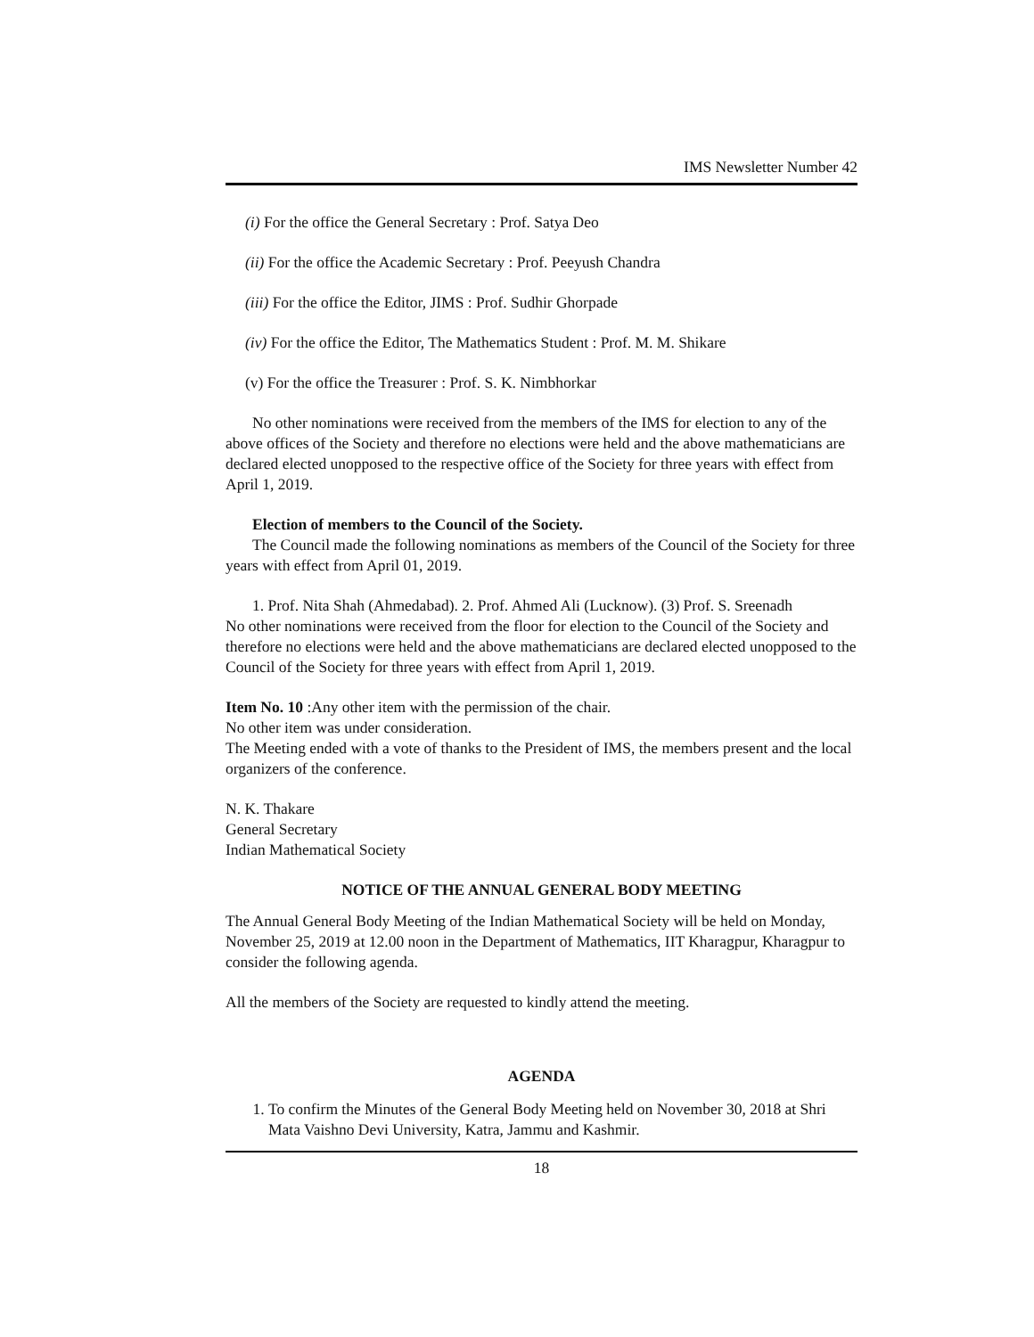IMS Newsletter Number 42
(i) For the office the General Secretary : Prof. Satya Deo
(ii) For the office the Academic Secretary : Prof. Peeyush Chandra
(iii) For the office the Editor, JIMS : Prof. Sudhir Ghorpade
(iv) For the office the Editor, The Mathematics Student : Prof. M. M. Shikare
(v) For the office the Treasurer : Prof. S. K. Nimbhorkar
No other nominations were received from the members of the IMS for election to any of the above offices of the Society and therefore no elections were held and the above mathematicians are declared elected unopposed to the respective office of the Society for three years with effect from April 1, 2019.
Election of members to the Council of the Society.
The Council made the following nominations as members of the Council of the Society for three years with effect from April 01, 2019.
1. Prof. Nita Shah (Ahmedabad). 2. Prof. Ahmed Ali (Lucknow). (3) Prof. S. Sreenadh
No other nominations were received from the floor for election to the Council of the Society and therefore no elections were held and the above mathematicians are declared elected unopposed to the Council of the Society for three years with effect from April 1, 2019.
Item No. 10 :Any other item with the permission of the chair.
No other item was under consideration.
The Meeting ended with a vote of thanks to the President of IMS, the members present and the local organizers of the conference.
N. K. Thakare
General Secretary
Indian Mathematical Society
NOTICE OF THE ANNUAL GENERAL BODY MEETING
The Annual General Body Meeting of the Indian Mathematical Society will be held on Monday, November 25, 2019 at 12.00 noon in the Department of Mathematics, IIT Kharagpur, Kharagpur to consider the following agenda.
All the members of the Society are requested to kindly attend the meeting.
AGENDA
1. To confirm the Minutes of the General Body Meeting held on November 30, 2018 at Shri Mata Vaishno Devi University, Katra, Jammu and Kashmir.
18